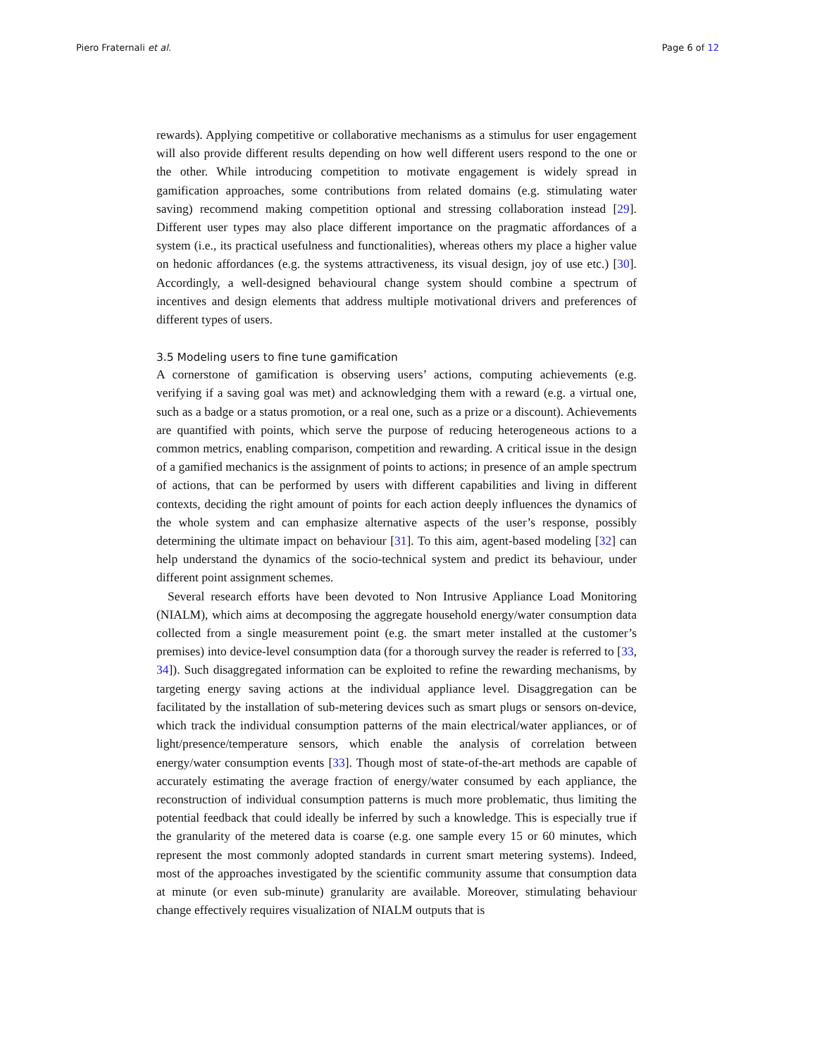Piero Fraternali et al. Page 6 of 12
rewards). Applying competitive or collaborative mechanisms as a stimulus for user engagement will also provide different results depending on how well different users respond to the one or the other. While introducing competition to motivate engagement is widely spread in gamification approaches, some contributions from related domains (e.g. stimulating water saving) recommend making competition optional and stressing collaboration instead [29]. Different user types may also place different importance on the pragmatic affordances of a system (i.e., its practical usefulness and functionalities), whereas others my place a higher value on hedonic affordances (e.g. the systems attractiveness, its visual design, joy of use etc.) [30]. Accordingly, a well-designed behavioural change system should combine a spectrum of incentives and design elements that address multiple motivational drivers and preferences of different types of users.
3.5 Modeling users to fine tune gamification
A cornerstone of gamification is observing users’ actions, computing achievements (e.g. verifying if a saving goal was met) and acknowledging them with a reward (e.g. a virtual one, such as a badge or a status promotion, or a real one, such as a prize or a discount). Achievements are quantified with points, which serve the purpose of reducing heterogeneous actions to a common metrics, enabling comparison, competition and rewarding. A critical issue in the design of a gamified mechanics is the assignment of points to actions; in presence of an ample spectrum of actions, that can be performed by users with different capabilities and living in different contexts, deciding the right amount of points for each action deeply influences the dynamics of the whole system and can emphasize alternative aspects of the user’s response, possibly determining the ultimate impact on behaviour [31]. To this aim, agent-based modeling [32] can help understand the dynamics of the socio-technical system and predict its behaviour, under different point assignment schemes.
Several research efforts have been devoted to Non Intrusive Appliance Load Monitoring (NIALM), which aims at decomposing the aggregate household energy/water consumption data collected from a single measurement point (e.g. the smart meter installed at the customer’s premises) into device-level consumption data (for a thorough survey the reader is referred to [33, 34]). Such disaggregated information can be exploited to refine the rewarding mechanisms, by targeting energy saving actions at the individual appliance level. Disaggregation can be facilitated by the installation of sub-metering devices such as smart plugs or sensors on-device, which track the individual consumption patterns of the main electrical/water appliances, or of light/presence/temperature sensors, which enable the analysis of correlation between energy/water consumption events [33]. Though most of state-of-the-art methods are capable of accurately estimating the average fraction of energy/water consumed by each appliance, the reconstruction of individual consumption patterns is much more problematic, thus limiting the potential feedback that could ideally be inferred by such a knowledge. This is especially true if the granularity of the metered data is coarse (e.g. one sample every 15 or 60 minutes, which represent the most commonly adopted standards in current smart metering systems). Indeed, most of the approaches investigated by the scientific community assume that consumption data at minute (or even sub-minute) granularity are available. Moreover, stimulating behaviour change effectively requires visualization of NIALM outputs that is